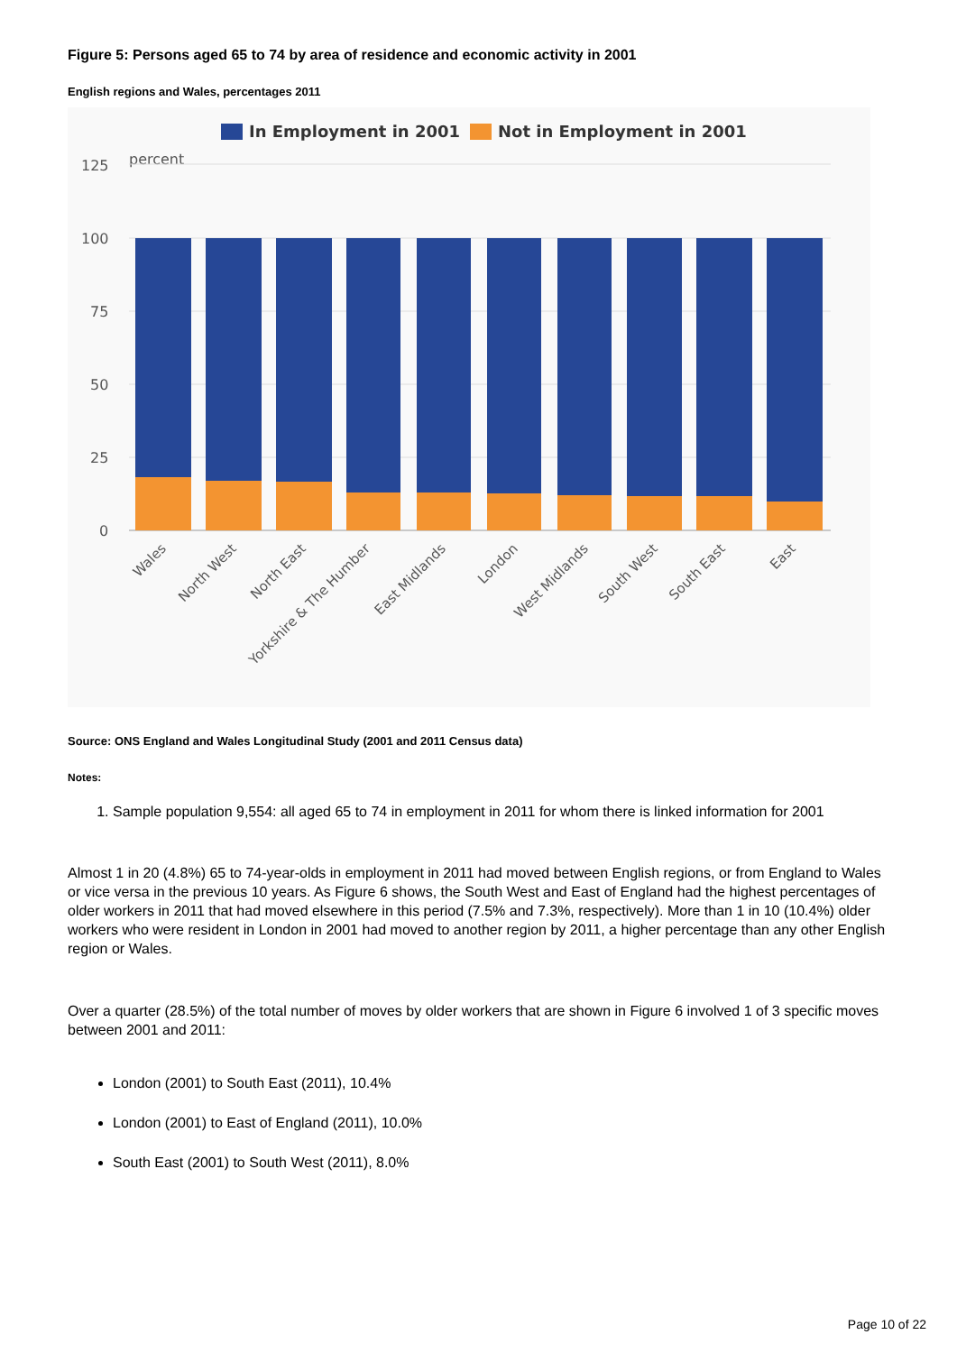Figure 5: Persons aged 65 to 74 by area of residence and economic activity in 2001
English regions and Wales, percentages 2011
In Employment in 2001
Not in Employment in 2001
125
100
75
50
25
0
percent
Wales
North West
North East
Yorkshire & The Humber
East Midlands
London
West Midlands
South West
South East
East
Source: ONS England and Wales Longitudinal Study (2001 and 2011 Census data)
Notes:
1. Sample population 9,554: all aged 65 to 74 in employment in 2011 for whom there is linked information for 2001
Almost 1 in 20 (4.8%) 65 to 74-year-olds in employment in 2011 had moved between English regions, or from England to Wales or vice versa in the previous 10 years. As Figure 6 shows, the South West and East of England had the highest percentages of older workers in 2011 that had moved elsewhere in this period (7.5% and 7.3%, respectively). More than 1 in 10 (10.4%) older workers who were resident in London in 2001 had moved to another region by 2011, a higher percentage than any other English region or Wales.
Over a quarter (28.5%) of the total number of moves by older workers that are shown in Figure 6 involved 1 of 3 specific moves between 2001 and 2011:
London (2001) to South East (2011), 10.4%
London (2001) to East of England (2011), 10.0%
South East (2001) to South West (2011), 8.0%
Page 10 of 22